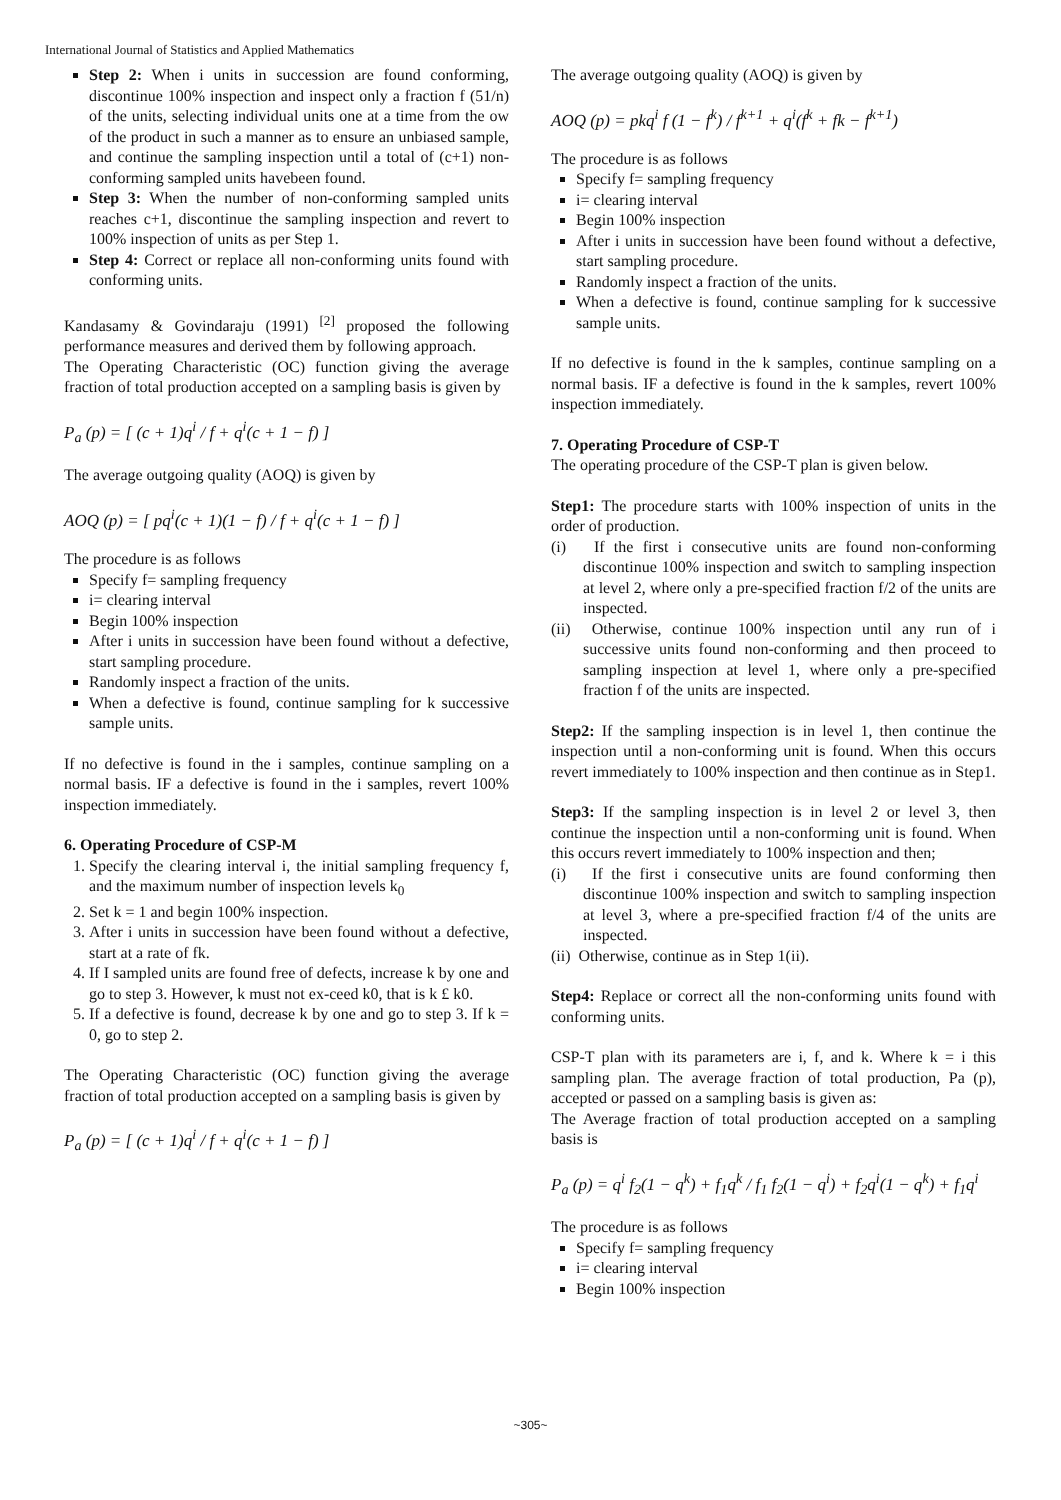International Journal of Statistics and Applied Mathematics
Step 2: When i units in succession are found conforming, discontinue 100% inspection and inspect only a fraction f (51/n) of the units, selecting individual units one at a time from the ow of the product in such a manner as to ensure an unbiased sample, and continue the sampling inspection until a total of (c+1) non-conforming sampled units havebeen found.
Step 3: When the number of non-conforming sampled units reaches c+1, discontinue the sampling inspection and revert to 100% inspection of units as per Step 1.
Step 4: Correct or replace all non-conforming units found with conforming units.
Kandasamy & Govindaraju (1991) <sup>[2]</sup> proposed the following performance measures and derived them by following approach.
The Operating Characteristic (OC) function giving the average fraction of total production accepted on a sampling basis is given by
P<sub>a</sub> (p) = [ (c + 1)q<sup>i</sup> / f + q<sup>i</sup>(c + 1 − f) ]
The average outgoing quality (AOQ) is given by
AOQ (p) = [ pq<sup>i</sup>(c + 1)(1 − f) / f + q<sup>i</sup>(c + 1 − f) ]
The procedure is as follows
Specify f= sampling frequency
i= clearing interval
Begin 100% inspection
After i units in succession have been found without a defective, start sampling procedure.
Randomly inspect a fraction of the units.
When a defective is found, continue sampling for k successive sample units.
If no defective is found in the i samples, continue sampling on a normal basis. IF a defective is found in the i samples, revert 100% inspection immediately.
6. Operating Procedure of CSP-M
1. Specify the clearing interval i, the initial sampling frequency f, and the maximum number of inspection levels k<sub>0</sub>
2. Set k = 1 and begin 100% inspection.
3. After i units in succession have been found without a defective, start at a rate of fk.
4. If I sampled units are found free of defects, increase k by one and go to step 3. However, k must not ex-ceed k0, that is k £ k0.
5. If a defective is found, decrease k by one and go to step 3. If k = 0, go to step 2.
The Operating Characteristic (OC) function giving the average fraction of total production accepted on a sampling basis is given by
P<sub>a</sub> (p) = [ (c + 1)q<sup>i</sup> / f + q<sup>i</sup>(c + 1 − f) ]
The average outgoing quality (AOQ) is given by
AOQ (p) = pkq<sup>i</sup> f (1 − f<sup>k</sup>) / f<sup>k+1</sup> + q<sup>i</sup>(f<sup>k</sup> + fk − f<sup>k+1</sup>)
The procedure is as follows
Specify f= sampling frequency
i= clearing interval
Begin 100% inspection
After i units in succession have been found without a defective, start sampling procedure.
Randomly inspect a fraction of the units.
When a defective is found, continue sampling for k successive sample units.
If no defective is found in the k samples, continue sampling on a normal basis. IF a defective is found in the k samples, revert 100% inspection immediately.
7. Operating Procedure of CSP-T
The operating procedure of the CSP-T plan is given below.
Step1: The procedure starts with 100% inspection of units in the order of production.
(i) If the first i consecutive units are found non-conforming discontinue 100% inspection and switch to sampling inspection at level 2, where only a pre-specified fraction f/2 of the units are inspected.
(ii) Otherwise, continue 100% inspection until any run of i successive units found non-conforming and then proceed to sampling inspection at level 1, where only a pre-specified fraction f of the units are inspected.
Step2: If the sampling inspection is in level 1, then continue the inspection until a non-conforming unit is found. When this occurs revert immediately to 100% inspection and then continue as in Step1.
Step3: If the sampling inspection is in level 2 or level 3, then continue the inspection until a non-conforming unit is found. When this occurs revert immediately to 100% inspection and then;
(i) If the first i consecutive units are found conforming then discontinue 100% inspection and switch to sampling inspection at level 3, where a pre-specified fraction f/4 of the units are inspected.
(ii) Otherwise, continue as in Step 1(ii).
Step4: Replace or correct all the non-conforming units found with conforming units.
CSP-T plan with its parameters are i, f, and k. Where k = i this sampling plan. The average fraction of total production, Pa (p), accepted or passed on a sampling basis is given as:
The Average fraction of total production accepted on a sampling basis is
P<sub>a</sub> (p) = q<sup>i</sup> f<sub>2</sub>(1 − q<sup>k</sup>) + f<sub>1</sub>q<sup>k</sup> / f<sub>1</sub> f<sub>2</sub>(1 − q<sup>i</sup>) + f<sub>2</sub>q<sup>i</sup>(1 − q<sup>k</sup>) + f<sub>1</sub>q<sup>i</sup>
The procedure is as follows
Specify f= sampling frequency
i= clearing interval
Begin 100% inspection
~305~